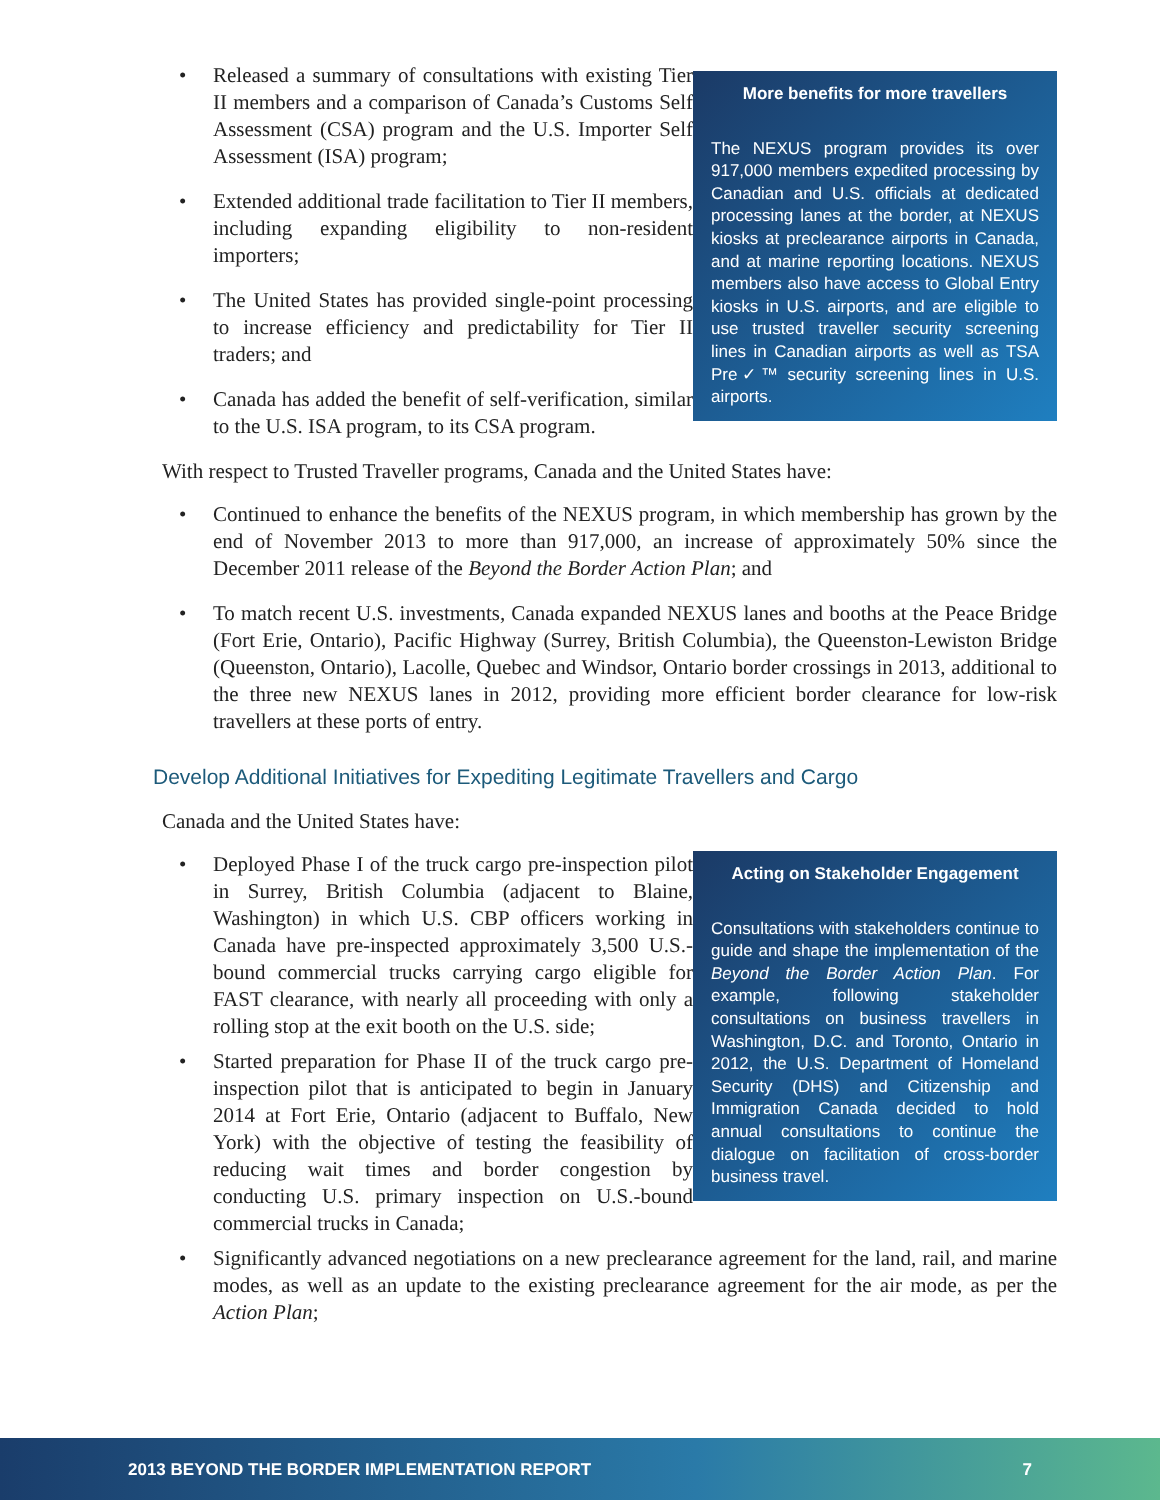• Released a summary of consultations with existing Tier II members and a comparison of Canada’s Customs Self Assessment (CSA) program and the U.S. Importer Self Assessment (ISA) program;
• Extended additional trade facilitation to Tier II members, including expanding eligibility to non-resident importers;
• The United States has provided single-point processing to increase efficiency and predictability for Tier II traders; and
• Canada has added the benefit of self-verification, similar to the U.S. ISA program, to its CSA program.
More benefits for more travellers
The NEXUS program provides its over 917,000 members expedited processing by Canadian and U.S. officials at dedicated processing lanes at the border, at NEXUS kiosks at preclearance airports in Canada, and at marine reporting locations. NEXUS members also have access to Global Entry kiosks in U.S. airports, and are eligible to use trusted traveller security screening lines in Canadian airports as well as TSA Pre✓™ security screening lines in U.S. airports.
With respect to Trusted Traveller programs, Canada and the United States have:
• Continued to enhance the benefits of the NEXUS program, in which membership has grown by the end of November 2013 to more than 917,000, an increase of approximately 50% since the December 2011 release of the Beyond the Border Action Plan; and
• To match recent U.S. investments, Canada expanded NEXUS lanes and booths at the Peace Bridge (Fort Erie, Ontario), Pacific Highway (Surrey, British Columbia), the Queenston-Lewiston Bridge (Queenston, Ontario), Lacolle, Quebec and Windsor, Ontario border crossings in 2013, additional to the three new NEXUS lanes in 2012, providing more efficient border clearance for low-risk travellers at these ports of entry.
Develop Additional Initiatives for Expediting Legitimate Travellers and Cargo
Canada and the United States have:
• Deployed Phase I of the truck cargo pre-inspection pilot in Surrey, British Columbia (adjacent to Blaine, Washington) in which U.S. CBP officers working in Canada have pre-inspected approximately 3,500 U.S.-bound commercial trucks carrying cargo eligible for FAST clearance, with nearly all proceeding with only a rolling stop at the exit booth on the U.S. side;
• Started preparation for Phase II of the truck cargo pre-inspection pilot that is anticipated to begin in January 2014 at Fort Erie, Ontario (adjacent to Buffalo, New York) with the objective of testing the feasibility of reducing wait times and border congestion by conducting U.S. primary inspection on U.S.-bound commercial trucks in Canada;
Acting on Stakeholder Engagement
Consultations with stakeholders continue to guide and shape the implementation of the Beyond the Border Action Plan. For example, following stakeholder consultations on business travellers in Washington, D.C. and Toronto, Ontario in 2012, the U.S. Department of Homeland Security (DHS) and Citizenship and Immigration Canada decided to hold annual consultations to continue the dialogue on facilitation of cross-border business travel.
• Significantly advanced negotiations on a new preclearance agreement for the land, rail, and marine modes, as well as an update to the existing preclearance agreement for the air mode, as per the Action Plan;
2013 BEYOND THE BORDER IMPLEMENTATION REPORT 7